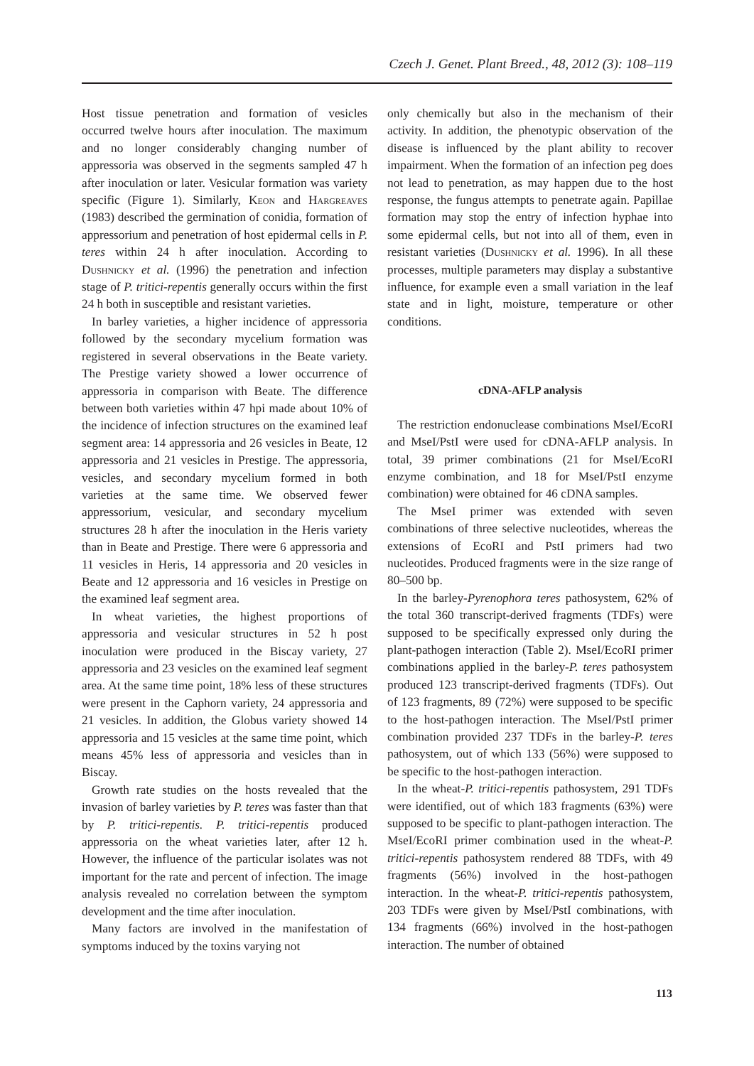Czech J. Genet. Plant Breed., 48, 2012 (3): 108–119
Host tissue penetration and formation of vesicles occurred twelve hours after inoculation. The maximum and no longer considerably changing number of appressoria was observed in the segments sampled 47 h after inoculation or later. Vesicular formation was variety specific (Figure 1). Similarly, Keon and Hargreaves (1983) described the germination of conidia, formation of appressorium and penetration of host epidermal cells in P. teres within 24 h after inoculation. According to Dushnicky et al. (1996) the penetration and infection stage of P. tritici-repentis generally occurs within the first 24 h both in susceptible and resistant varieties.
In barley varieties, a higher incidence of appressoria followed by the secondary mycelium formation was registered in several observations in the Beate variety. The Prestige variety showed a lower occurrence of appressoria in comparison with Beate. The difference between both varieties within 47 hpi made about 10% of the incidence of infection structures on the examined leaf segment area: 14 appressoria and 26 vesicles in Beate, 12 appressoria and 21 vesicles in Prestige. The appressoria, vesicles, and secondary mycelium formed in both varieties at the same time. We observed fewer appressorium, vesicular, and secondary mycelium structures 28 h after the inoculation in the Heris variety than in Beate and Prestige. There were 6 appressoria and 11 vesicles in Heris, 14 appressoria and 20 vesicles in Beate and 12 appressoria and 16 vesicles in Prestige on the examined leaf segment area.
In wheat varieties, the highest proportions of appressoria and vesicular structures in 52 h post inoculation were produced in the Biscay variety, 27 appressoria and 23 vesicles on the examined leaf segment area. At the same time point, 18% less of these structures were present in the Caphorn variety, 24 appressoria and 21 vesicles. In addition, the Globus variety showed 14 appressoria and 15 vesicles at the same time point, which means 45% less of appressoria and vesicles than in Biscay.
Growth rate studies on the hosts revealed that the invasion of barley varieties by P. teres was faster than that by P. tritici-repentis. P. tritici-repentis produced appressoria on the wheat varieties later, after 12 h. However, the influence of the particular isolates was not important for the rate and percent of infection. The image analysis revealed no correlation between the symptom development and the time after inoculation.
Many factors are involved in the manifestation of symptoms induced by the toxins varying not
only chemically but also in the mechanism of their activity. In addition, the phenotypic observation of the disease is influenced by the plant ability to recover impairment. When the formation of an infection peg does not lead to penetration, as may happen due to the host response, the fungus attempts to penetrate again. Papillae formation may stop the entry of infection hyphae into some epidermal cells, but not into all of them, even in resistant varieties (Dushnicky et al. 1996). In all these processes, multiple parameters may display a substantive influence, for example even a small variation in the leaf state and in light, moisture, temperature or other conditions.
cDNA-AFLP analysis
The restriction endonuclease combinations MseI/EcoRI and MseI/PstI were used for cDNA-AFLP analysis. In total, 39 primer combinations (21 for MseI/EcoRI enzyme combination, and 18 for MseI/PstI enzyme combination) were obtained for 46 cDNA samples.
The MseI primer was extended with seven combinations of three selective nucleotides, whereas the extensions of EcoRI and PstI primers had two nucleotides. Produced fragments were in the size range of 80–500 bp.
In the barley-Pyrenophora teres pathosystem, 62% of the total 360 transcript-derived fragments (TDFs) were supposed to be specifically expressed only during the plant-pathogen interaction (Table 2). MseI/EcoRI primer combinations applied in the barley-P. teres pathosystem produced 123 transcript-derived fragments (TDFs). Out of 123 fragments, 89 (72%) were supposed to be specific to the host-pathogen interaction. The MseI/PstI primer combination provided 237 TDFs in the barley-P. teres pathosystem, out of which 133 (56%) were supposed to be specific to the host-pathogen interaction.
In the wheat-P. tritici-repentis pathosystem, 291 TDFs were identified, out of which 183 fragments (63%) were supposed to be specific to plant-pathogen interaction. The MseI/EcoRI primer combination used in the wheat-P. tritici-repentis pathosystem rendered 88 TDFs, with 49 fragments (56%) involved in the host-pathogen interaction. In the wheat-P. tritici-repentis pathosystem, 203 TDFs were given by MseI/PstI combinations, with 134 fragments (66%) involved in the host-pathogen interaction. The number of obtained
113